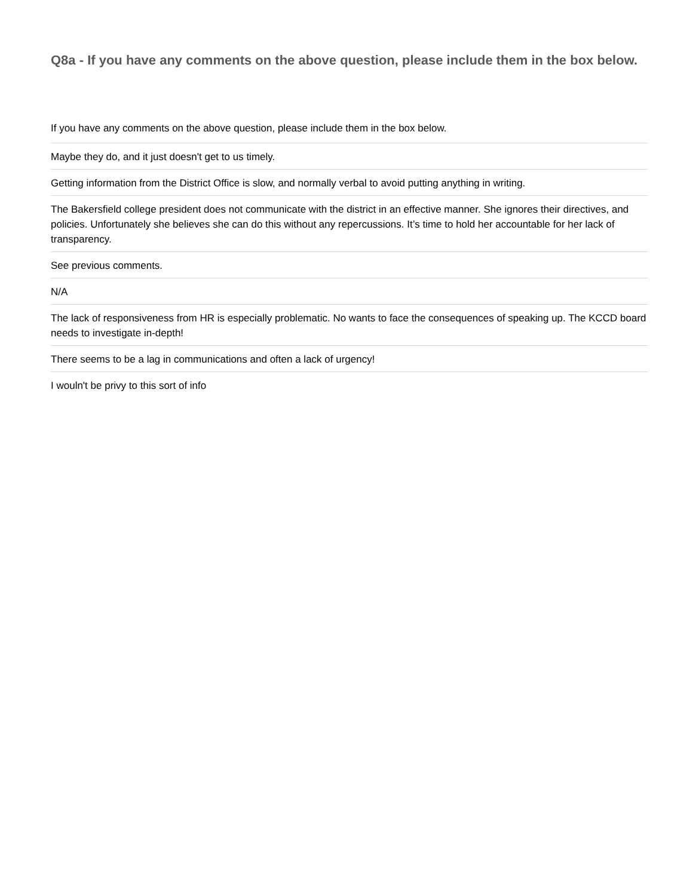Q8a - If you have any comments on the above question, please include them in the box below.
| If you have any comments on the above question, please include them in the box below. |
| --- |
| Maybe they do, and it just doesn't get to us timely. |
| Getting information from the District Office is slow, and normally verbal to avoid putting anything in writing. |
| The Bakersfield college president does not communicate with the district in an effective manner. She ignores their directives, and policies. Unfortunately she believes she can do this without any repercussions. It’s time to hold her accountable for her lack of transparency. |
| See previous comments. |
| N/A |
| The lack of responsiveness from HR is especially problematic. No wants to face the consequences of speaking up. The KCCD board needs to investigate in-depth! |
| There seems to be a lag in communications and often a lack of urgency! |
| I wouln't be privy to this sort of info |